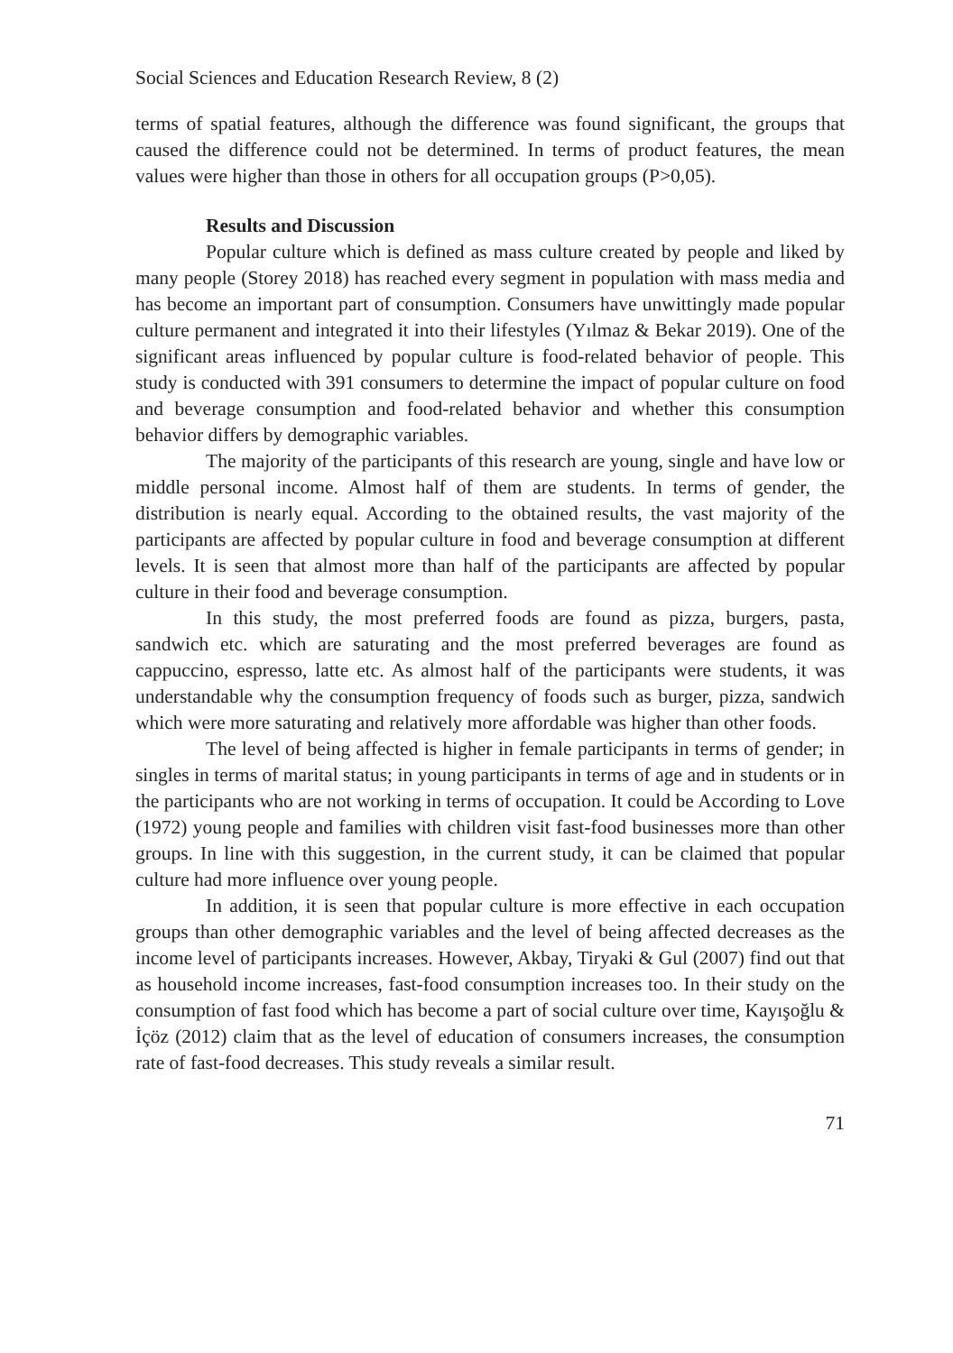Social Sciences and Education Research Review, 8 (2)
terms of spatial features, although the difference was found significant, the groups that caused the difference could not be determined. In terms of product features, the mean values were higher than those in others for all occupation groups (P>0,05).
Results and Discussion
Popular culture which is defined as mass culture created by people and liked by many people (Storey 2018) has reached every segment in population with mass media and has become an important part of consumption. Consumers have unwittingly made popular culture permanent and integrated it into their lifestyles (Yılmaz & Bekar 2019). One of the significant areas influenced by popular culture is food-related behavior of people. This study is conducted with 391 consumers to determine the impact of popular culture on food and beverage consumption and food-related behavior and whether this consumption behavior differs by demographic variables.
The majority of the participants of this research are young, single and have low or middle personal income. Almost half of them are students. In terms of gender, the distribution is nearly equal. According to the obtained results, the vast majority of the participants are affected by popular culture in food and beverage consumption at different levels. It is seen that almost more than half of the participants are affected by popular culture in their food and beverage consumption.
In this study, the most preferred foods are found as pizza, burgers, pasta, sandwich etc. which are saturating and the most preferred beverages are found as cappuccino, espresso, latte etc. As almost half of the participants were students, it was understandable why the consumption frequency of foods such as burger, pizza, sandwich which were more saturating and relatively more affordable was higher than other foods.
The level of being affected is higher in female participants in terms of gender; in singles in terms of marital status; in young participants in terms of age and in students or in the participants who are not working in terms of occupation. It could be According to Love (1972) young people and families with children visit fast-food businesses more than other groups. In line with this suggestion, in the current study, it can be claimed that popular culture had more influence over young people.
In addition, it is seen that popular culture is more effective in each occupation groups than other demographic variables and the level of being affected decreases as the income level of participants increases. However, Akbay, Tiryaki & Gul (2007) find out that as household income increases, fast-food consumption increases too. In their study on the consumption of fast food which has become a part of social culture over time, Kayışoğlu & İçöz (2012) claim that as the level of education of consumers increases, the consumption rate of fast-food decreases. This study reveals a similar result.
71